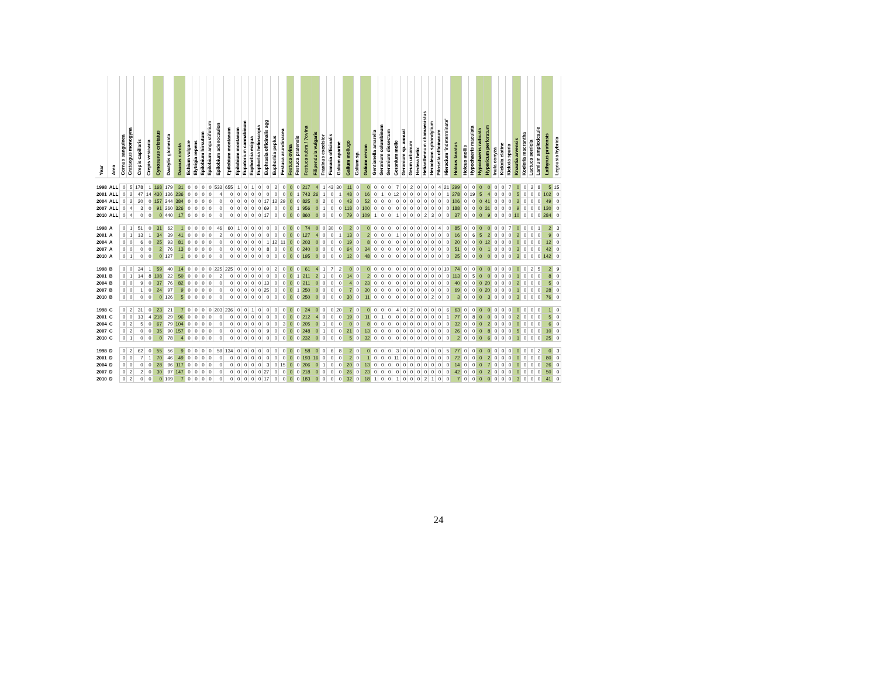| Year | Area | Cornus sanguinea | Crataegus monogyna | Crepis capillaris | Crepis vesicaria | Cynosurus cristatus | Dactylis glomerata | Daucus carota | Echium vulgare | Elytrigia repens | Epilobium hirsutum | Epilobium angustifolium | Epilobium adenocaulon | Epilobium montanum | Epilobium montanum | Eupatorium cannabinum | Euphorbia exigua | Euphorbia helioscopia | Euphrasia officinalis agg | Euphorbia peplus | Festuca arundinacea | Festuca ovina | Festuca pratensis | Festuca rubra / ?ovina | Filipendula vulgaris | Fraxinus excelsior | Fumaria officinalis | Galium aparine | Galium mollugo | Galium sp. | Galium verum | Gentianella amarella | Geranium columbinum | Geranium dissectum | Geranium molle | Geranium sp. annual | Geum urbanum | Hedera helix | Helianthemum chamaecistus | Heracleum sphondylium | Pilosella officinarum | Hieracium 'indeterminate' | Holcus lanatus | Holcus mollis | Hypochaeris maculata | Hypochaeris radicata | Hypericum perforatum | Inula conyza | Kickxia elatine | Kickxia spuria | Knautia arvensis | Koeleria macrantha | Lactuca serriola | Lamium amplexicaule | Lathyrus pratensis | Legousia hybrida |
| --- | --- | --- | --- | --- | --- | --- | --- | --- | --- | --- | --- | --- | --- | --- | --- | --- | --- | --- | --- | --- | --- | --- | --- | --- | --- | --- | --- | --- | --- | --- | --- | --- | --- | --- | --- | --- | --- | --- | --- | --- | --- | --- | --- | --- | --- | --- | --- | --- | --- | --- | --- | --- | --- | --- | --- | --- |
| 1998 | ALL | 0 | 5 | 178 | 1 | 168 | 179 | 31 | 0 | 0 | 0 | 0 | 533 | 655 | 1 | 0 | 1 | 0 | 0 | 2 | 0 | 0 | 0 | 217 | 4 | 1 | 43 | 30 | 11 | 0 | 0 | 0 | 0 | 0 | 7 | 0 | 2 | 0 | 0 | 0 | 4 | 21 | 299 | 0 | 0 | 0 | 0 | 0 | 0 | 7 | 0 | 0 | 2 | 8 | 5 | 15 |
| 2001 | ALL | 0 | 2 | 47 | 14 | 430 | 136 | 236 | 0 | 0 | 0 | 0 | 4 | 0 | 0 | 0 | 0 | 0 | 0 | 0 | 0 | 0 | 1 | 743 | 26 | 1 | 0 | 1 | 48 | 0 | 16 | 0 | 1 | 0 | 12 | 0 | 0 | 0 | 0 | 0 | 0 | 1 | 278 | 0 | 19 | 5 | 4 | 0 | 0 | 0 | 5 | 0 | 0 | 0 | 102 | 0 |
| 2004 | ALL | 0 | 2 | 20 | 0 | 157 | 344 | 384 | 0 | 0 | 0 | 0 | 0 | 0 | 0 | 0 | 0 | 0 | 17 | 12 | 29 | 0 | 0 | 825 | 0 | 2 | 0 | 0 | 43 | 0 | 52 | 0 | 0 | 0 | 0 | 0 | 0 | 0 | 0 | 0 | 0 | 0 | 106 | 0 | 0 | 0 | 41 | 0 | 0 | 0 | 2 | 0 | 0 | 0 | 49 | 0 |
| 2007 | ALL | 0 | 4 | 3 | 0 | 91 | 360 | 326 | 0 | 0 | 0 | 0 | 0 | 0 | 0 | 0 | 0 | 0 | 69 | 0 | 0 | 0 | 1 | 956 | 0 | 1 | 0 | 0 | 118 | 0 | 100 | 0 | 0 | 0 | 0 | 0 | 0 | 0 | 0 | 0 | 0 | 0 | 188 | 0 | 0 | 0 | 31 | 0 | 0 | 0 | 9 | 0 | 0 | 0 | 130 | 0 |
| 2010 | ALL | 0 | 4 | 0 | 0 | 0 | 440 | 17 | 0 | 0 | 0 | 0 | 0 | 0 | 0 | 0 | 0 | 0 | 17 | 0 | 0 | 0 | 0 | 860 | 0 | 0 | 0 | 0 | 79 | 0 | 109 | 1 | 0 | 0 | 1 | 0 | 0 | 0 | 2 | 3 | 0 | 0 | 37 | 0 | 0 | 0 | 9 | 0 | 0 | 0 | 10 | 0 | 0 | 0 | 284 | 0 |
| 1998 | A | 0 | 1 | 51 | 0 | 31 | 62 | 1 | 0 | 0 | 0 | 0 | 46 | 60 | 1 | 0 | 0 | 0 | 0 | 0 | 0 | 0 | 0 | 74 | 0 | 0 | 30 | 0 | 2 | 0 | 0 | 0 | 0 | 0 | 0 | 0 | 0 | 0 | 0 | 0 | 4 | 0 | 85 | 0 | 0 | 0 | 0 | 0 | 0 | 7 | 0 | 0 | 0 | 1 | 2 | 3 |
| 2001 | A | 0 | 1 | 13 | 1 | 34 | 39 | 41 | 0 | 0 | 0 | 0 | 2 | 0 | 0 | 0 | 0 | 0 | 0 | 0 | 0 | 0 | 0 | 127 | 4 | 0 | 0 | 1 | 13 | 0 | 2 | 0 | 0 | 0 | 1 | 0 | 0 | 0 | 0 | 0 | 0 | 0 | 16 | 0 | 6 | 5 | 2 | 0 | 0 | 0 | 2 | 0 | 0 | 0 | 9 | 0 |
| 2004 | A | 0 | 0 | 6 | 0 | 25 | 93 | 81 | 0 | 0 | 0 | 0 | 0 | 0 | 0 | 0 | 0 | 0 | 1 | 12 | 11 | 0 | 0 | 203 | 0 | 0 | 0 | 0 | 19 | 0 | 8 | 0 | 0 | 0 | 0 | 0 | 0 | 0 | 0 | 0 | 0 | 0 | 20 | 0 | 0 | 0 | 12 | 0 | 0 | 0 | 0 | 0 | 0 | 0 | 12 | 0 |
| 2007 | A | 0 | 0 | 0 | 0 | 2 | 76 | 13 | 0 | 0 | 0 | 0 | 0 | 0 | 0 | 0 | 0 | 0 | 8 | 0 | 0 | 0 | 0 | 240 | 0 | 0 | 0 | 0 | 64 | 0 | 34 | 0 | 0 | 0 | 0 | 0 | 0 | 0 | 0 | 0 | 0 | 0 | 51 | 0 | 0 | 0 | 1 | 0 | 0 | 0 | 3 | 0 | 0 | 0 | 42 | 0 |
| 2010 | A | 0 | 1 | 0 | 0 | 0 | 127 | 1 | 0 | 0 | 0 | 0 | 0 | 0 | 0 | 0 | 0 | 0 | 0 | 0 | 0 | 0 | 0 | 195 | 0 | 0 | 0 | 0 | 12 | 0 | 48 | 0 | 0 | 0 | 0 | 0 | 0 | 0 | 0 | 0 | 0 | 0 | 25 | 0 | 0 | 0 | 0 | 0 | 0 | 0 | 3 | 0 | 0 | 0 | 142 | 0 |
| 1998 | B | 0 | 0 | 34 | 1 | 59 | 40 | 14 | 0 | 0 | 0 | 0 | 225 | 225 | 0 | 0 | 0 | 0 | 0 | 2 | 0 | 0 | 0 | 61 | 4 | 1 | 7 | 2 | 0 | 0 | 0 | 0 | 0 | 0 | 0 | 0 | 0 | 0 | 0 | 0 | 0 | 10 | 74 | 0 | 0 | 0 | 0 | 0 | 0 | 0 | 0 | 0 | 2 | 5 | 2 | 9 |
| 2001 | B | 0 | 1 | 14 | 8 | 108 | 22 | 50 | 0 | 0 | 0 | 0 | 2 | 0 | 0 | 0 | 0 | 0 | 0 | 0 | 0 | 0 | 1 | 211 | 2 | 1 | 0 | 0 | 14 | 0 | 2 | 0 | 0 | 0 | 0 | 0 | 0 | 0 | 0 | 0 | 0 | 0 | 113 | 0 | 5 | 0 | 0 | 0 | 0 | 0 | 1 | 0 | 0 | 0 | 8 | 0 |
| 2004 | B | 0 | 0 | 9 | 0 | 37 | 76 | 82 | 0 | 0 | 0 | 0 | 0 | 0 | 0 | 0 | 0 | 0 | 13 | 0 | 0 | 0 | 0 | 211 | 0 | 0 | 0 | 0 | 4 | 0 | 23 | 0 | 0 | 0 | 0 | 0 | 0 | 0 | 0 | 0 | 0 | 0 | 40 | 0 | 0 | 0 | 20 | 0 | 0 | 0 | 2 | 0 | 0 | 0 | 5 | 0 |
| 2007 | B | 0 | 0 | 1 | 0 | 24 | 97 | 9 | 0 | 0 | 0 | 0 | 0 | 0 | 0 | 0 | 0 | 0 | 25 | 0 | 0 | 0 | 1 | 250 | 0 | 0 | 0 | 0 | 7 | 0 | 30 | 0 | 0 | 0 | 0 | 0 | 0 | 0 | 0 | 0 | 0 | 0 | 69 | 0 | 0 | 0 | 20 | 0 | 0 | 0 | 1 | 0 | 0 | 0 | 28 | 0 |
| 2010 | B | 0 | 0 | 0 | 0 | 0 | 126 | 5 | 0 | 0 | 0 | 0 | 0 | 0 | 0 | 0 | 0 | 0 | 0 | 0 | 0 | 0 | 0 | 250 | 0 | 0 | 0 | 0 | 30 | 0 | 11 | 0 | 0 | 0 | 0 | 0 | 0 | 0 | 0 | 2 | 0 | 0 | 3 | 0 | 0 | 0 | 3 | 0 | 0 | 0 | 3 | 0 | 0 | 0 | 76 | 0 |
| 1998 | C | 0 | 2 | 31 | 0 | 23 | 21 | 7 | 0 | 0 | 0 | 0 | 203 | 236 | 0 | 0 | 1 | 0 | 0 | 0 | 0 | 0 | 0 | 24 | 0 | 0 | 0 | 20 | 7 | 0 | 0 | 0 | 0 | 0 | 4 | 0 | 2 | 0 | 0 | 0 | 0 | 6 | 63 | 0 | 0 | 0 | 0 | 0 | 0 | 0 | 0 | 0 | 0 | 0 | 1 | 0 |
| 2001 | C | 0 | 0 | 13 | 4 | 218 | 29 | 96 | 0 | 0 | 0 | 0 | 0 | 0 | 0 | 0 | 0 | 0 | 0 | 0 | 0 | 0 | 0 | 212 | 4 | 0 | 0 | 0 | 19 | 0 | 11 | 0 | 1 | 0 | 0 | 0 | 0 | 0 | 0 | 0 | 0 | 1 | 77 | 0 | 8 | 0 | 0 | 0 | 0 | 0 | 2 | 0 | 0 | 0 | 5 | 0 |
| 2004 | C | 0 | 2 | 5 | 0 | 67 | 79 | 104 | 0 | 0 | 0 | 0 | 0 | 0 | 0 | 0 | 0 | 0 | 0 | 0 | 3 | 0 | 0 | 205 | 0 | 1 | 0 | 0 | 0 | 0 | 8 | 0 | 0 | 0 | 0 | 0 | 0 | 0 | 0 | 0 | 0 | 0 | 32 | 0 | 0 | 0 | 2 | 0 | 0 | 0 | 0 | 0 | 0 | 0 | 6 | 0 |
| 2007 | C | 0 | 2 | 0 | 0 | 35 | 90 | 157 | 0 | 0 | 0 | 0 | 0 | 0 | 0 | 0 | 0 | 0 | 9 | 0 | 0 | 0 | 0 | 248 | 0 | 1 | 0 | 0 | 21 | 0 | 13 | 0 | 0 | 0 | 0 | 0 | 0 | 0 | 0 | 0 | 0 | 0 | 26 | 0 | 0 | 0 | 8 | 0 | 0 | 0 | 5 | 0 | 0 | 0 | 10 | 0 |
| 2010 | C | 0 | 1 | 0 | 0 | 0 | 78 | 4 | 0 | 0 | 0 | 0 | 0 | 0 | 0 | 0 | 0 | 0 | 0 | 0 | 0 | 0 | 0 | 232 | 0 | 0 | 0 | 0 | 5 | 0 | 32 | 0 | 0 | 0 | 0 | 0 | 0 | 0 | 0 | 0 | 0 | 0 | 2 | 0 | 0 | 0 | 6 | 0 | 0 | 0 | 1 | 0 | 0 | 0 | 25 | 0 |
| 1998 | D | 0 | 2 | 62 | 0 | 55 | 56 | 9 | 0 | 0 | 0 | 0 | 59 | 134 | 0 | 0 | 0 | 0 | 0 | 0 | 0 | 0 | 0 | 58 | 0 | 0 | 6 | 8 | 2 | 0 | 0 | 0 | 0 | 0 | 3 | 0 | 0 | 0 | 0 | 0 | 0 | 5 | 77 | 0 | 0 | 0 | 0 | 0 | 0 | 0 | 0 | 0 | 0 | 2 | 0 | 3 |
| 2001 | D | 0 | 0 | 7 | 1 | 70 | 46 | 49 | 0 | 0 | 0 | 0 | 0 | 0 | 0 | 0 | 0 | 0 | 0 | 0 | 0 | 0 | 0 | 193 | 16 | 0 | 0 | 0 | 2 | 0 | 1 | 0 | 0 | 0 | 11 | 0 | 0 | 0 | 0 | 0 | 0 | 0 | 72 | 0 | 0 | 0 | 2 | 0 | 0 | 0 | 0 | 0 | 0 | 0 | 80 | 0 |
| 2004 | D | 0 | 0 | 0 | 0 | 28 | 96 | 117 | 0 | 0 | 0 | 0 | 0 | 0 | 0 | 0 | 0 | 0 | 3 | 0 | 15 | 0 | 0 | 206 | 0 | 1 | 0 | 0 | 20 | 0 | 13 | 0 | 0 | 0 | 0 | 0 | 0 | 0 | 0 | 0 | 0 | 0 | 14 | 0 | 0 | 0 | 7 | 0 | 0 | 0 | 0 | 0 | 0 | 0 | 26 | 0 |
| 2007 | D | 0 | 2 | 2 | 0 | 30 | 97 | 147 | 0 | 0 | 0 | 0 | 0 | 0 | 0 | 0 | 0 | 0 | 27 | 0 | 0 | 0 | 0 | 218 | 0 | 0 | 0 | 0 | 26 | 0 | 23 | 0 | 0 | 0 | 0 | 0 | 0 | 0 | 0 | 0 | 0 | 0 | 42 | 0 | 0 | 0 | 2 | 0 | 0 | 0 | 0 | 0 | 0 | 0 | 50 | 0 |
| 2010 | D | 0 | 2 | 0 | 0 | 0 | 109 | 7 | 0 | 0 | 0 | 0 | 0 | 0 | 0 | 0 | 0 | 0 | 17 | 0 | 0 | 0 | 0 | 183 | 0 | 0 | 0 | 0 | 32 | 0 | 18 | 1 | 0 | 0 | 1 | 0 | 0 | 0 | 2 | 1 | 0 | 0 | 7 | 0 | 0 | 0 | 0 | 0 | 0 | 0 | 3 | 0 | 0 | 0 | 41 | 0 |
24